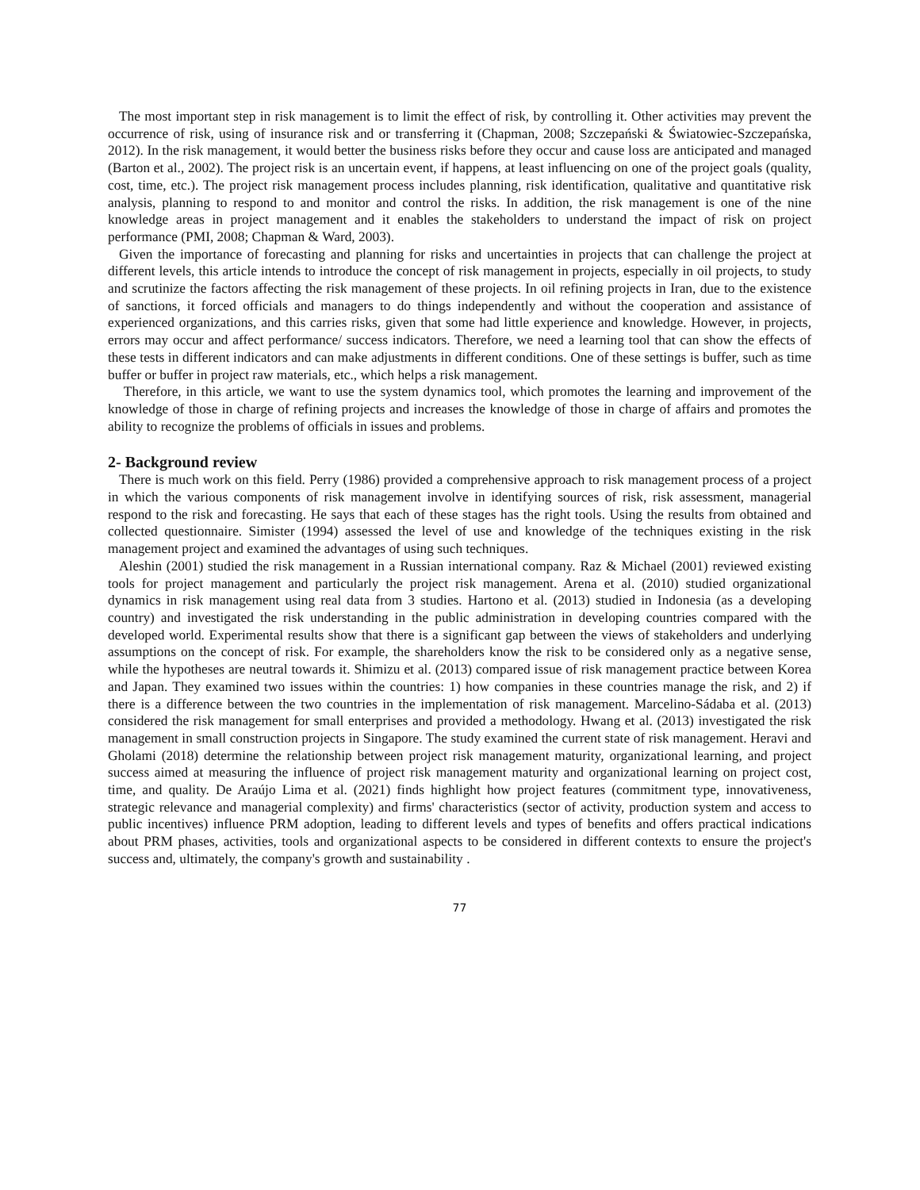The most important step in risk management is to limit the effect of risk, by controlling it. Other activities may prevent the occurrence of risk, using of insurance risk and or transferring it (Chapman, 2008; Szczepański & Światowiec-Szczepańska, 2012). In the risk management, it would better the business risks before they occur and cause loss are anticipated and managed (Barton et al., 2002). The project risk is an uncertain event, if happens, at least influencing on one of the project goals (quality, cost, time, etc.). The project risk management process includes planning, risk identification, qualitative and quantitative risk analysis, planning to respond to and monitor and control the risks. In addition, the risk management is one of the nine knowledge areas in project management and it enables the stakeholders to understand the impact of risk on project performance (PMI, 2008; Chapman & Ward, 2003).
Given the importance of forecasting and planning for risks and uncertainties in projects that can challenge the project at different levels, this article intends to introduce the concept of risk management in projects, especially in oil projects, to study and scrutinize the factors affecting the risk management of these projects. In oil refining projects in Iran, due to the existence of sanctions, it forced officials and managers to do things independently and without the cooperation and assistance of experienced organizations, and this carries risks, given that some had little experience and knowledge. However, in projects, errors may occur and affect performance/ success indicators. Therefore, we need a learning tool that can show the effects of these tests in different indicators and can make adjustments in different conditions. One of these settings is buffer, such as time buffer or buffer in project raw materials, etc., which helps a risk management.
Therefore, in this article, we want to use the system dynamics tool, which promotes the learning and improvement of the knowledge of those in charge of refining projects and increases the knowledge of those in charge of affairs and promotes the ability to recognize the problems of officials in issues and problems.
2- Background review
There is much work on this field. Perry (1986) provided a comprehensive approach to risk management process of a project in which the various components of risk management involve in identifying sources of risk, risk assessment, managerial respond to the risk and forecasting. He says that each of these stages has the right tools. Using the results from obtained and collected questionnaire. Simister (1994) assessed the level of use and knowledge of the techniques existing in the risk management project and examined the advantages of using such techniques.
Aleshin (2001) studied the risk management in a Russian international company. Raz & Michael (2001) reviewed existing tools for project management and particularly the project risk management. Arena et al. (2010) studied organizational dynamics in risk management using real data from 3 studies. Hartono et al. (2013) studied in Indonesia (as a developing country) and investigated the risk understanding in the public administration in developing countries compared with the developed world. Experimental results show that there is a significant gap between the views of stakeholders and underlying assumptions on the concept of risk. For example, the shareholders know the risk to be considered only as a negative sense, while the hypotheses are neutral towards it. Shimizu et al. (2013) compared issue of risk management practice between Korea and Japan. They examined two issues within the countries: 1) how companies in these countries manage the risk, and 2) if there is a difference between the two countries in the implementation of risk management. Marcelino-Sádaba et al. (2013) considered the risk management for small enterprises and provided a methodology. Hwang et al. (2013) investigated the risk management in small construction projects in Singapore. The study examined the current state of risk management. Heravi and Gholami (2018) determine the relationship between project risk management maturity, organizational learning, and project success aimed at measuring the influence of project risk management maturity and organizational learning on project cost, time, and quality. De Araújo Lima et al. (2021) finds highlight how project features (commitment type, innovativeness, strategic relevance and managerial complexity) and firms' characteristics (sector of activity, production system and access to public incentives) influence PRM adoption, leading to different levels and types of benefits and offers practical indications about PRM phases, activities, tools and organizational aspects to be considered in different contexts to ensure the project's success and, ultimately, the company's growth and sustainability .
77